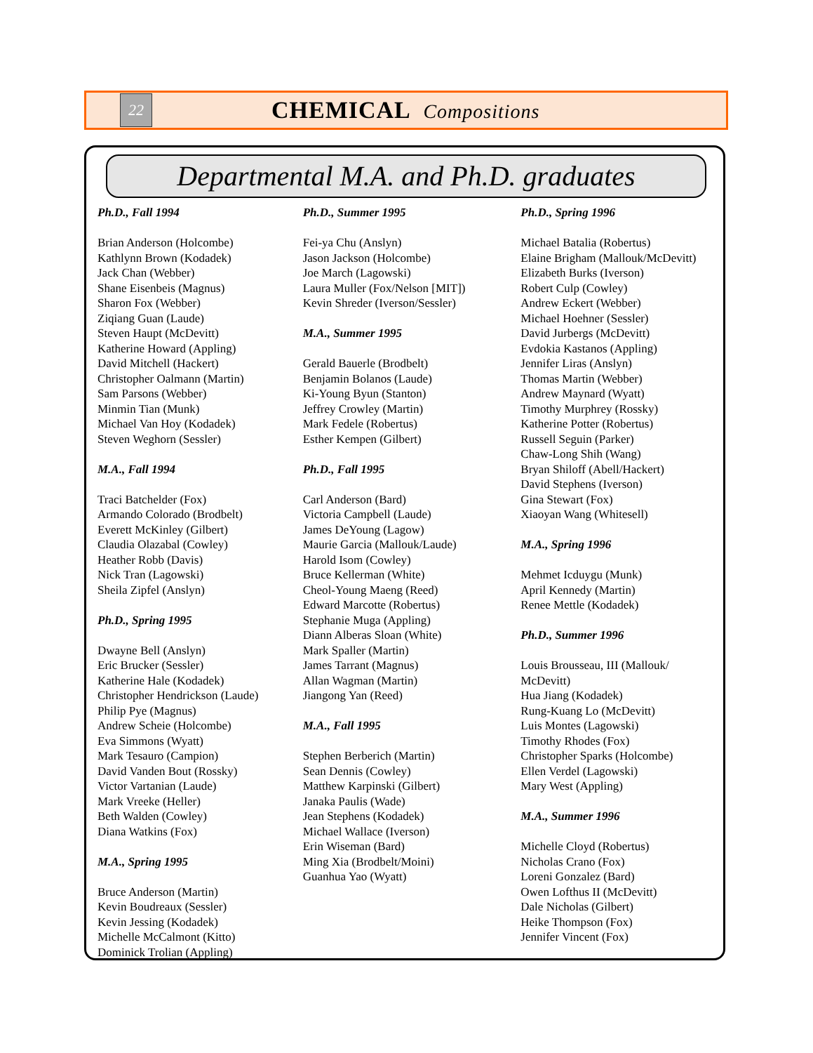22
CHEMICAL Compositions
Departmental M.A. and Ph.D. graduates
Ph.D., Fall 1994
Brian Anderson (Holcombe)
Kathlynn Brown (Kodadek)
Jack Chan (Webber)
Shane Eisenbeis (Magnus)
Sharon Fox (Webber)
Ziqiang Guan (Laude)
Steven Haupt (McDevitt)
Katherine Howard (Appling)
David Mitchell (Hackert)
Christopher Oalmann (Martin)
Sam Parsons (Webber)
Minmin Tian (Munk)
Michael Van Hoy (Kodadek)
Steven Weghorn (Sessler)
M.A., Fall 1994
Traci Batchelder (Fox)
Armando Colorado (Brodbelt)
Everett McKinley (Gilbert)
Claudia Olazabal (Cowley)
Heather Robb (Davis)
Nick Tran (Lagowski)
Sheila Zipfel (Anslyn)
Ph.D., Spring 1995
Dwayne Bell (Anslyn)
Eric Brucker (Sessler)
Katherine Hale (Kodadek)
Christopher Hendrickson (Laude)
Philip Pye (Magnus)
Andrew Scheie (Holcombe)
Eva Simmons (Wyatt)
Mark Tesauro (Campion)
David Vanden Bout (Rossky)
Victor Vartanian (Laude)
Mark Vreeke (Heller)
Beth Walden (Cowley)
Diana Watkins (Fox)
M.A., Spring 1995
Bruce Anderson (Martin)
Kevin Boudreaux (Sessler)
Kevin Jessing (Kodadek)
Michelle McCalmont (Kitto)
Dominick Trolian (Appling)
Ph.D., Summer 1995
Fei-ya Chu (Anslyn)
Jason Jackson (Holcombe)
Joe March (Lagowski)
Laura Muller (Fox/Nelson [MIT])
Kevin Shreder (Iverson/Sessler)
M.A., Summer 1995
Gerald Bauerle (Brodbelt)
Benjamin Bolanos (Laude)
Ki-Young Byun (Stanton)
Jeffrey Crowley (Martin)
Mark Fedele (Robertus)
Esther Kempen (Gilbert)
Ph.D., Fall 1995
Carl Anderson (Bard)
Victoria Campbell (Laude)
James DeYoung (Lagow)
Maurie Garcia (Mallouk/Laude)
Harold Isom (Cowley)
Bruce Kellerman (White)
Cheol-Young Maeng (Reed)
Edward Marcotte (Robertus)
Stephanie Muga (Appling)
Diann Alberas Sloan (White)
Mark Spaller (Martin)
James Tarrant (Magnus)
Allan Wagman (Martin)
Jiangong Yan (Reed)
M.A., Fall 1995
Stephen Berberich (Martin)
Sean Dennis (Cowley)
Matthew Karpinski (Gilbert)
Janaka Paulis (Wade)
Jean Stephens (Kodadek)
Michael Wallace (Iverson)
Erin Wiseman (Bard)
Ming Xia (Brodbelt/Moini)
Guanhua Yao (Wyatt)
Ph.D., Spring 1996
Michael Batalia (Robertus)
Elaine Brigham (Mallouk/McDevitt)
Elizabeth Burks (Iverson)
Robert Culp (Cowley)
Andrew Eckert (Webber)
Michael Hoehner (Sessler)
David Jurbergs (McDevitt)
Evdokia Kastanos (Appling)
Jennifer Liras (Anslyn)
Thomas Martin (Webber)
Andrew Maynard (Wyatt)
Timothy Murphrey (Rossky)
Katherine Potter (Robertus)
Russell Seguin (Parker)
Chaw-Long Shih (Wang)
Bryan Shiloff (Abell/Hackert)
David Stephens (Iverson)
Gina Stewart (Fox)
Xiaoyan Wang (Whitesell)
M.A., Spring 1996
Mehmet Icduygu (Munk)
April Kennedy (Martin)
Renee Mettle (Kodadek)
Ph.D., Summer 1996
Louis Brousseau, III (Mallouk/
McDevitt)
Hua Jiang (Kodadek)
Rung-Kuang Lo (McDevitt)
Luis Montes (Lagowski)
Timothy Rhodes (Fox)
Christopher Sparks (Holcombe)
Ellen Verdel (Lagowski)
Mary West (Appling)
M.A., Summer 1996
Michelle Cloyd (Robertus)
Nicholas Crano (Fox)
Loreni Gonzalez (Bard)
Owen Lofthus II (McDevitt)
Dale Nicholas (Gilbert)
Heike Thompson (Fox)
Jennifer Vincent (Fox)